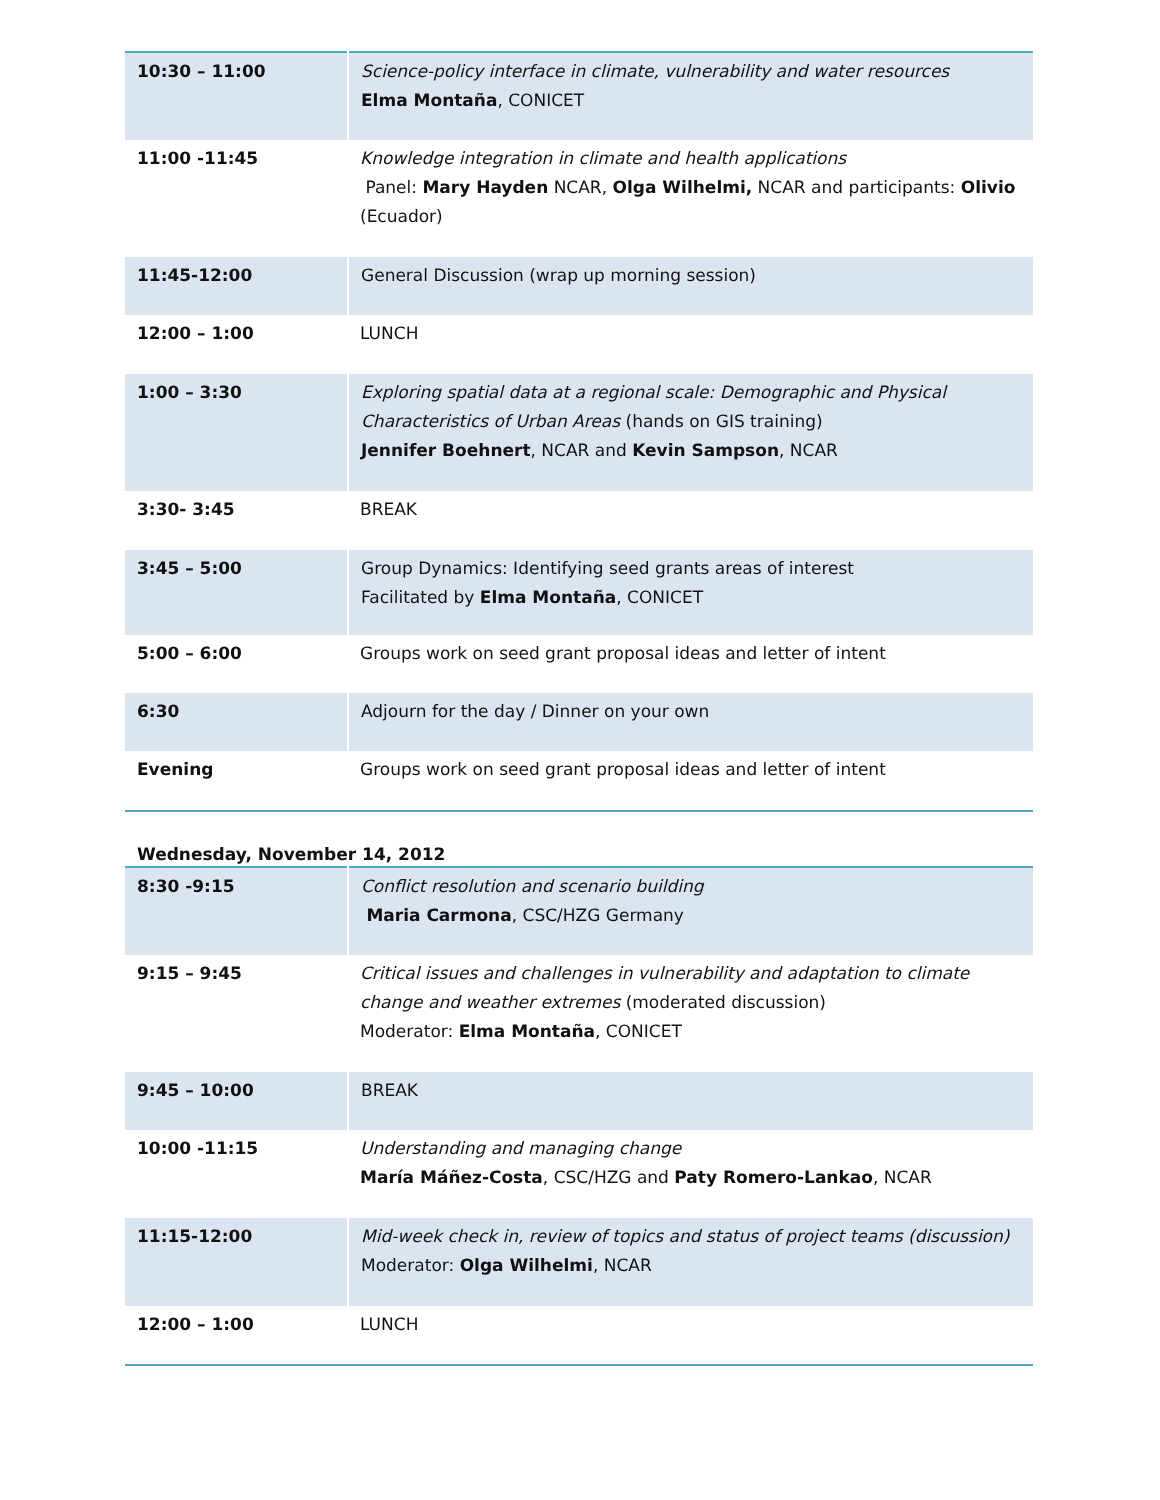| 10:30 – 11:00 | Science-policy interface in climate, vulnerability and water resources Elma Montaña , CONICET |
| 11:00 -11:45 | Knowledge integration in climate and health applications Panel: Mary Hayden NCAR, Olga Wilhelmi, NCAR and participants: Olivio (Ecuador) |
| 11:45-12:00 | General Discussion (wrap up morning session) |
| 12:00 – 1:00 | LUNCH |
| 1:00 – 3:30 | Exploring spatial data at a regional scale: Demographic and Physical Characteristics of Urban Areas (hands on GIS training) Jennifer Boehnert , NCAR and Kevin Sampson , NCAR |
| 3:30- 3:45 | BREAK |
| 3:45 – 5:00 | Group Dynamics: Identifying seed grants areas of interest Facilitated by Elma Montaña , CONICET |
| 5:00 – 6:00 | Groups work on seed grant proposal ideas and letter of intent |
| 6:30 | Adjourn for the day / Dinner on your own |
| Evening | Groups work on seed grant proposal ideas and letter of intent |
Wednesday, November 14, 2012
| 8:30 -9:15 | Conflict resolution and scenario building Maria Carmona , CSC/HZG Germany |
| 9:15 – 9:45 | Critical issues and challenges in vulnerability and adaptation to climate change and weather extremes (moderated discussion) Moderator: Elma Montaña , CONICET |
| 9:45 – 10:00 | BREAK |
| 10:00 -11:15 | Understanding and managing change María Máñez-Costa , CSC/HZG and Paty Romero-Lankao , NCAR |
| 11:15-12:00 | Mid-week check in, review of topics and status of project teams (discussion) Moderator: Olga Wilhelmi , NCAR |
| 12:00 – 1:00 | LUNCH |